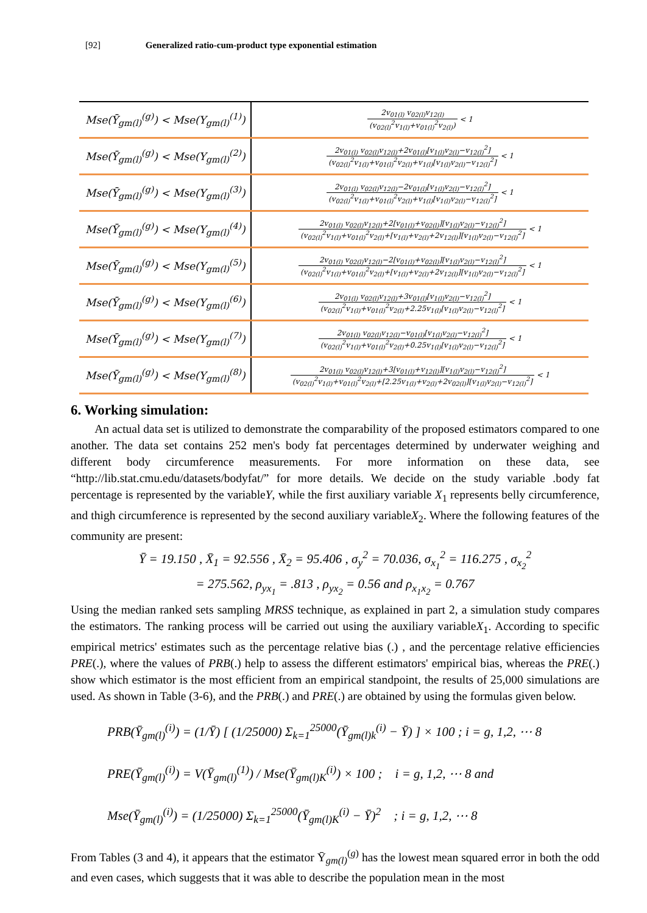[92] Generalized ratio-cum-product type exponential estimation
| Mse(Ȳ<sub>gm(l)</sub><sup>(g)</sup>) < Mse(Y<sub>gm(l)</sub><sup>(1)</sup>) | 2v<sub>01(l)</sub> v<sub>02(l)</sub>v<sub>12(l)</sub> (v<sub>02(l)</sub><sup>2</sup>v<sub>1(l)</sub>+v<sub>01(l)</sub><sup>2</sup>v<sub>2(l)</sub>) < 1 |
| Mse(Ȳ<sub>gm(l)</sub><sup>(g)</sup>) < Mse(Y<sub>gm(l)</sub><sup>(2)</sup>) | 2v<sub>01(l)</sub> v<sub>02(l)</sub>v<sub>12(l)</sub>+2v<sub>01(l)</sub>[v<sub>1(l)</sub>v<sub>2(l)</sub>−v<sub>12(l)</sub><sup>2</sup>] (v<sub>02(l)</sub><sup>2</sup>v<sub>1(l)</sub>+v<sub>01(l)</sub><sup>2</sup>v<sub>2(l)</sub>+v<sub>1(l)</sub>[v<sub>1(l)</sub>v<sub>2(l)</sub>−v<sub>12(l)</sub><sup>2</sup>] < 1 |
| Mse(Ȳ<sub>gm(l)</sub><sup>(g)</sup>) < Mse(Y<sub>gm(l)</sub><sup>(3)</sup>) | 2v<sub>01(l)</sub> v<sub>02(l)</sub>v<sub>12(l)</sub>−2v<sub>01(l)</sub>[v<sub>1(l)</sub>v<sub>2(l)</sub>−v<sub>12(l)</sub><sup>2</sup>] (v<sub>02(l)</sub><sup>2</sup>v<sub>1(l)</sub>+v<sub>01(l)</sub><sup>2</sup>v<sub>2(l)</sub>+v<sub>1(l)</sub>[v<sub>1(l)</sub>v<sub>2(l)</sub>−v<sub>12(l)</sub><sup>2</sup>] < 1 |
| Mse(Ȳ<sub>gm(l)</sub><sup>(g)</sup>) < Mse(Y<sub>gm(l)</sub><sup>(4)</sup>) | 2v<sub>01(l)</sub> v<sub>02(l)</sub>v<sub>12(l)</sub>+2[v<sub>01(l)</sub>+v<sub>02(l)</sub>][v<sub>1(l)</sub>v<sub>2(l)</sub>−v<sub>12(l)</sub><sup>2</sup>] (v<sub>02(l)</sub><sup>2</sup>v<sub>1(l)</sub>+v<sub>01(l)</sub><sup>2</sup>v<sub>2(l)</sub>+[v<sub>1(l)</sub>+v<sub>2(l)</sub>+2v<sub>12(l)</sub>][v<sub>1(l)</sub>v<sub>2(l)</sub>−v<sub>12(l)</sub><sup>2</sup>] < 1 |
| Mse(Ȳ<sub>gm(l)</sub><sup>(g)</sup>) < Mse(Y<sub>gm(l)</sub><sup>(5)</sup>) | 2v<sub>01(l)</sub> v<sub>02(l)</sub>v<sub>12(l)</sub>−2[v<sub>01(l)</sub>+v<sub>02(l)</sub>][v<sub>1(l)</sub>v<sub>2(l)</sub>−v<sub>12(l)</sub><sup>2</sup>] (v<sub>02(l)</sub><sup>2</sup>v<sub>1(l)</sub>+v<sub>01(l)</sub><sup>2</sup>v<sub>2(l)</sub>+[v<sub>1(l)</sub>+v<sub>2(l)</sub>+2v<sub>12(l)</sub>][v<sub>1(l)</sub>v<sub>2(l)</sub>−v<sub>12(l)</sub><sup>2</sup>] < 1 |
| Mse(Ȳ<sub>gm(l)</sub><sup>(g)</sup>) < Mse(Y<sub>gm(l)</sub><sup>(6)</sup>) | 2v<sub>01(l)</sub> v<sub>02(l)</sub>v<sub>12(l)</sub>+3v<sub>01(l)</sub>[v<sub>1(l)</sub>v<sub>2(l)</sub>−v<sub>12(l)</sub><sup>2</sup>] (v<sub>02(l)</sub><sup>2</sup>v<sub>1(l)</sub>+v<sub>01(l)</sub><sup>2</sup>v<sub>2(l)</sub>+2.25v<sub>1(l)</sub>[v<sub>1(l)</sub>v<sub>2(l)</sub>−v<sub>12(l)</sub><sup>2</sup>] < 1 |
| Mse(Ȳ<sub>gm(l)</sub><sup>(g)</sup>) < Mse(Y<sub>gm(l)</sub><sup>(7)</sup>) | 2v<sub>01(l)</sub> v<sub>02(l)</sub>v<sub>12(l)</sub>−v<sub>01(l)</sub>[v<sub>1(l)</sub>v<sub>2(l)</sub>−v<sub>12(l)</sub><sup>2</sup>] (v<sub>02(l)</sub><sup>2</sup>v<sub>1(l)</sub>+v<sub>01(l)</sub><sup>2</sup>v<sub>2(l)</sub>+0.25v<sub>1(l)</sub>[v<sub>1(l)</sub>v<sub>2(l)</sub>−v<sub>12(l)</sub><sup>2</sup>] < 1 |
| Mse(Ȳ<sub>gm(l)</sub><sup>(g)</sup>) < Mse(Y<sub>gm(l)</sub><sup>(8)</sup>) | 2v<sub>01(l)</sub> v<sub>02(l)</sub>v<sub>12(l)</sub>+3[v<sub>01(l)</sub>+v<sub>12(l)</sub>][v<sub>1(l)</sub>v<sub>2(l)</sub>−v<sub>12(l)</sub><sup>2</sup>] (v<sub>02(l)</sub><sup>2</sup>v<sub>1(l)</sub>+v<sub>01(l)</sub><sup>2</sup>v<sub>2(l)</sub>+[2.25v<sub>1(l)</sub>+v<sub>2(l)</sub>+2v<sub>02(l)</sub>][v<sub>1(l)</sub>v<sub>2(l)</sub>−v<sub>12(l)</sub><sup>2</sup>] < 1 |
6. Working simulation:
An actual data set is utilized to demonstrate the comparability of the proposed estimators compared to one another. The data set contains 252 men's body fat percentages determined by underwater weighing and different body circumference measurements. For more information on these data, see “http://lib.stat.cmu.edu/datasets/bodyfat/” for more details. We decide on the study variable .body fat percentage is represented by the variableY, while the first auxiliary variable X<sub>1</sub> represents belly circumference, and thigh circumference is represented by the second auxiliary variableX<sub>2</sub>. Where the following features of the community are present:
Ȳ = 19.150 , X̄<sub>1</sub> = 92.556 , X̄<sub>2</sub> = 95.406 , σ<sub>y</sub><sup>2</sup> = 70.036, σ<sub>x<sub>1</sub></sub><sup>2</sup> = 116.275 , σ<sub>x<sub>2</sub></sub><sup>2</sup>
= 275.562, ρ<sub>yx<sub>1</sub></sub> = .813 , ρ<sub>yx<sub>2</sub></sub> = 0.56 and ρ<sub>x<sub>1</sub>x<sub>2</sub></sub> = 0.767
Using the median ranked sets sampling MRSS technique, as explained in part 2, a simulation study compares the estimators. The ranking process will be carried out using the auxiliary variableX<sub>1</sub>. According to specific empirical metrics' estimates such as the percentage relative bias (.) , and the percentage relative efficiencies PRE(.), where the values of PRB(.) help to assess the different estimators' empirical bias, whereas the PRE(.) show which estimator is the most efficient from an empirical standpoint, the results of 25,000 simulations are used. As shown in Table (3-6), and the PRB(.) and PRE(.) are obtained by using the formulas given below.
PRB(Ȳ<sub>gm(l)</sub><sup>(i)</sup>) = (1/Ȳ) [ (1/25000) Σ<sub>k=1</sub><sup>25000</sup>(Ȳ<sub>gm(l)k</sub><sup>(i)</sup> − Ȳ) ] × 100 ; i = g, 1,2, ⋯ 8
PRE(Ȳ<sub>gm(l)</sub><sup>(i)</sup>) = V(Ȳ<sub>gm(l)</sub><sup>(1)</sup>) / Mse(Ȳ<sub>gm(l)K</sub><sup>(i)</sup>) × 100 ; i = g, 1,2, ⋯ 8 and
Mse(Ȳ<sub>gm(l)</sub><sup>(i)</sup>) = (1/25000) Σ<sub>k=1</sub><sup>25000</sup>(Ȳ<sub>gm(l)K</sub><sup>(i)</sup> − Ȳ)<sup>2</sup> ; i = g, 1,2, ⋯ 8
From Tables (3 and 4), it appears that the estimator Ȳ<sub>gm(l)</sub><sup>(g)</sup> has the lowest mean squared error in both the odd and even cases, which suggests that it was able to describe the population mean in the most